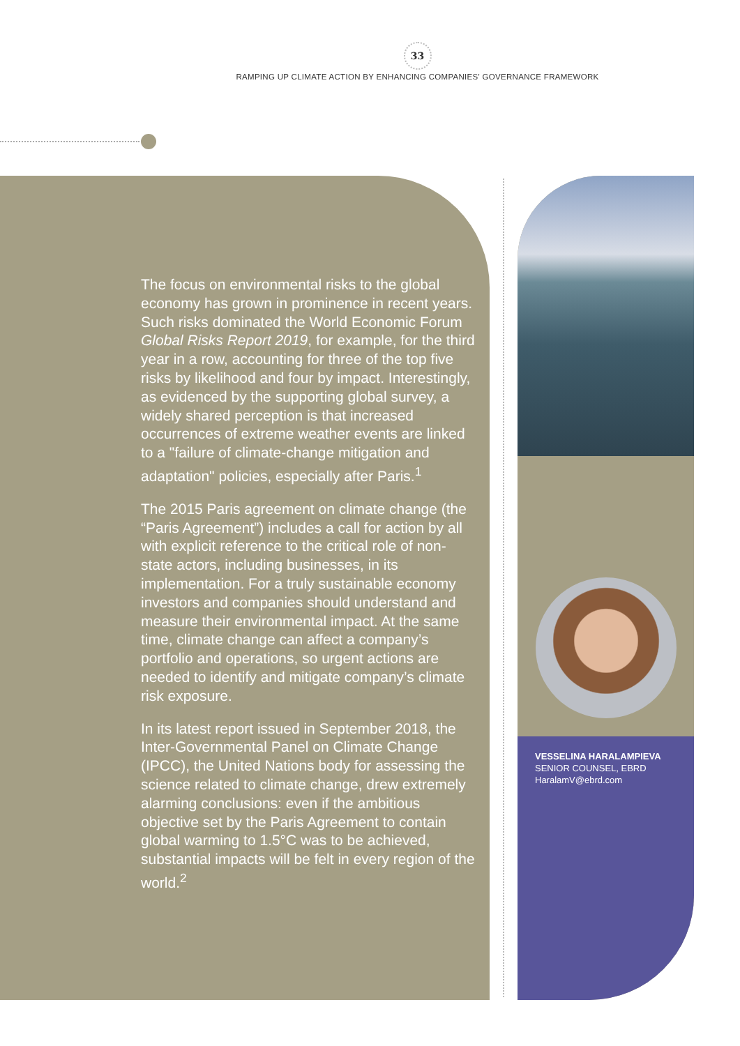33
RAMPING UP CLIMATE ACTION BY ENHANCING COMPANIES' GOVERNANCE FRAMEWORK
The focus on environmental risks to the global economy has grown in prominence in recent years. Such risks dominated the World Economic Forum Global Risks Report 2019, for example, for the third year in a row, accounting for three of the top five risks by likelihood and four by impact. Interestingly, as evidenced by the supporting global survey, a widely shared perception is that increased occurrences of extreme weather events are linked to a "failure of climate-change mitigation and adaptation" policies, especially after Paris.<sup>1</sup>
The 2015 Paris agreement on climate change (the “Paris Agreement”) includes a call for action by all with explicit reference to the critical role of non-state actors, including businesses, in its implementation. For a truly sustainable economy investors and companies should understand and measure their environmental impact. At the same time, climate change can affect a company’s portfolio and operations, so urgent actions are needed to identify and mitigate company’s climate risk exposure.
In its latest report issued in September 2018, the Inter-Governmental Panel on Climate Change (IPCC), the United Nations body for assessing the science related to climate change, drew extremely alarming conclusions: even if the ambitious objective set by the Paris Agreement to contain global warming to 1.5°C was to be achieved, substantial impacts will be felt in every region of the world.<sup>2</sup>
VESSELINA HARALAMPIEVA
SENIOR COUNSEL, EBRD
HaralamV@ebrd.com